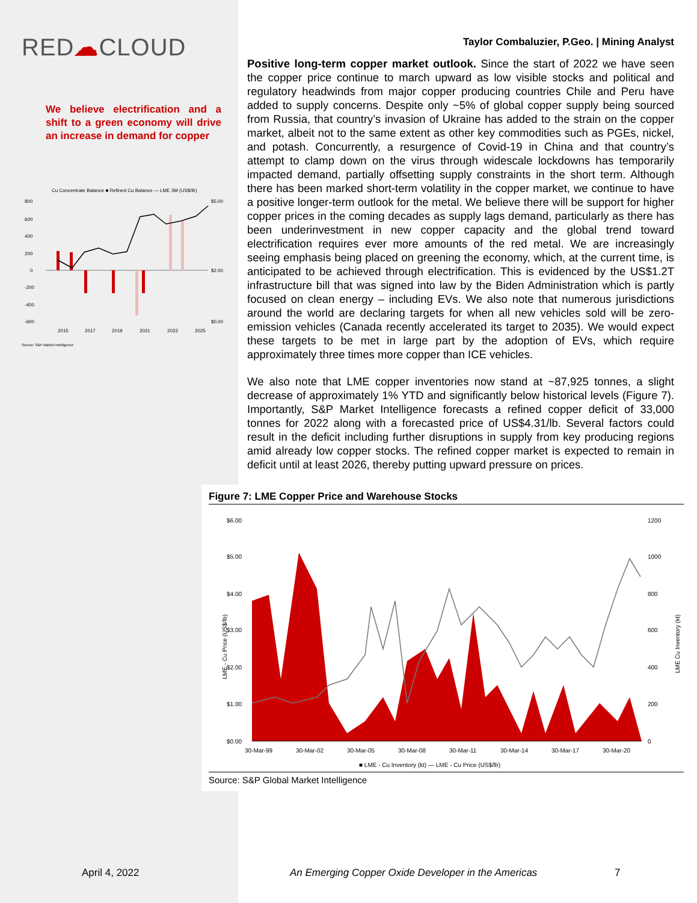RED☁CLOUD
We believe electrification and a shift to a green economy will drive an increase in demand for copper
Cu Concentrate Balance ■ Refined Cu Balance — LME 3M (US$/lb)
800
600
400
200
0
-200
-400
-600
$5.00
$2.00
$0.00
2015
2017
2019
2021
2023
2025
Source: S&P Market Intelligence
Taylor Combaluzier, P.Geo. | Mining Analyst
Positive long-term copper market outlook. Since the start of 2022 we have seen the copper price continue to march upward as low visible stocks and political and regulatory headwinds from major copper producing countries Chile and Peru have added to supply concerns. Despite only ~5% of global copper supply being sourced from Russia, that country’s invasion of Ukraine has added to the strain on the copper market, albeit not to the same extent as other key commodities such as PGEs, nickel, and potash. Concurrently, a resurgence of Covid-19 in China and that country’s attempt to clamp down on the virus through widescale lockdowns has temporarily impacted demand, partially offsetting supply constraints in the short term. Although there has been marked short-term volatility in the copper market, we continue to have a positive longer-term outlook for the metal. We believe there will be support for higher copper prices in the coming decades as supply lags demand, particularly as there has been underinvestment in new copper capacity and the global trend toward electrification requires ever more amounts of the red metal. We are increasingly seeing emphasis being placed on greening the economy, which, at the current time, is anticipated to be achieved through electrification. This is evidenced by the US$1.2T infrastructure bill that was signed into law by the Biden Administration which is partly focused on clean energy – including EVs. We also note that numerous jurisdictions around the world are declaring targets for when all new vehicles sold will be zero-emission vehicles (Canada recently accelerated its target to 2035). We would expect these targets to be met in large part by the adoption of EVs, which require approximately three times more copper than ICE vehicles.
We also note that LME copper inventories now stand at ~87,925 tonnes, a slight decrease of approximately 1% YTD and significantly below historical levels (Figure 7). Importantly, S&P Market Intelligence forecasts a refined copper deficit of 33,000 tonnes for 2022 along with a forecasted price of US$4.31/lb. Several factors could result in the deficit including further disruptions in supply from key producing regions amid already low copper stocks. The refined copper market is expected to remain in deficit until at least 2026, thereby putting upward pressure on prices.
Figure 7: LME Copper Price and Warehouse Stocks
$6.00
$5.00
$4.00
$3.00
$2.00
$1.00
$0.00
1200
1000
800
600
400
200
0
LME - Cu Price (US$/lb)
LME Cu Inventory (kt)
30-Mar-99
30-Mar-02
30-Mar-05
30-Mar-08
30-Mar-11
30-Mar-14
30-Mar-17
30-Mar-20
■ LME - Cu Inventory (kt) — LME - Cu Price (US$/lb)
Source: S&P Global Market Intelligence
April 4, 2022
An Emerging Copper Oxide Developer in the Americas
7